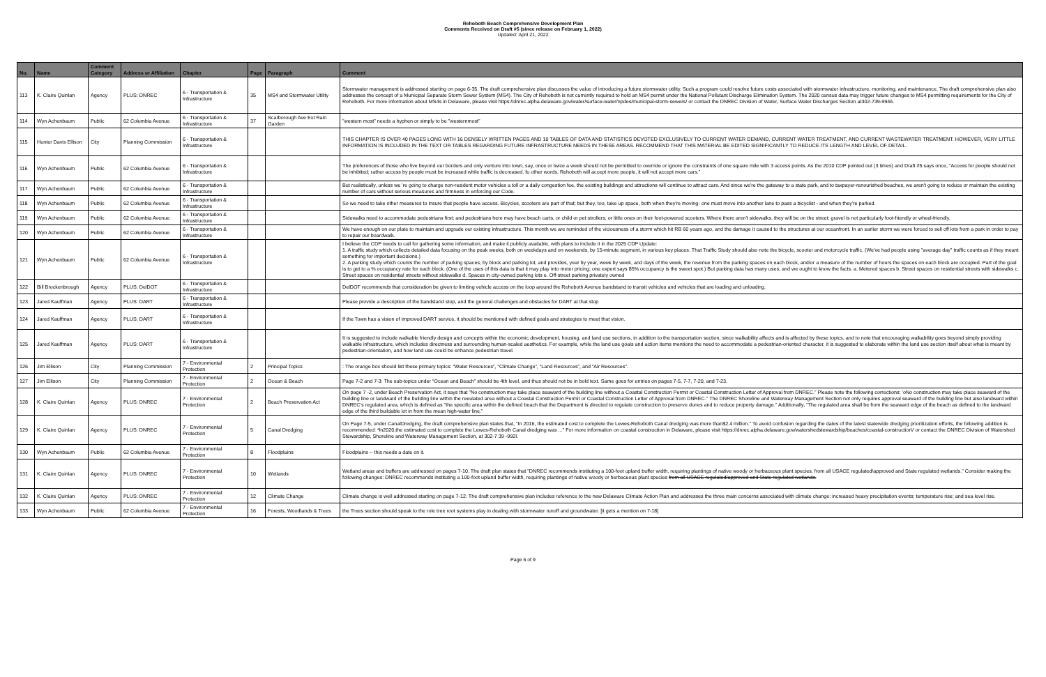Rehoboth Beach Comprehensive Development Plan
Comments Received on Draft #5 (since release on February 1, 2022)
Updated: April 21, 2022
| No. | Name | Comment Category | Address or Affiliation | Chapter | Page | Paragraph | Comment |
| --- | --- | --- | --- | --- | --- | --- | --- |
| 113 | K. Claire Quinlan | Agency | PLUS: DNREC | 6 - Transportation & Infrastructure | 35 | MS4 and Stormwater Utility | Stormwater management is addressed starting on page 6-35. The draft comprehensive plan discusses the value of introducing a future stormwater utility. Such a program could resolve future costs associated with stormwater infrastructure, monitoring, and maintenance. The draft comprehensive plan also addresses the concept of a Municipal Separate Storm Sewer System (MS4). The City of Rehoboth is not currently required to hold an MS4 permit under the National Pollutant Discharge Elimination System. The 2020 census data may trigger future changes to MS4 permitting requirements for the City of Rehoboth. For more information about MS4s in Delaware, please visit https://dnrec.alpha.delaware.gov/water/surface-water/npdes/municipal-storm-sewers/ or contact the DNREC Division of Water, Surface Water Discharges Section at302-739-9946. |
| 114 | Wyn Achenbaum | Public | 62 Columbia Avenue | 6 - Transportation & Infrastructure | 37 | Scarborough Ave Ext Rain Garden | "western most" needs a hyphen or simply to be "westernmost" |
| 115 | Hunter Davis Ellison | City | Planning Commission | 6 - Transportation & Infrastructure | | | THIS CHAPTER IS OVER 40 PAGES LONG WITH 16 DENSELY WRITTEN PAGES AND 10 TABLES OF DATA AND STATISTICS DEVOTED EXCLUSIVELY TO CURRENT WATER DEMAND, CURRENT WATER TREATMENT, AND CURRENT WASTEWATER TREATMENT. HOWEVER, VERY LITTLE INFORMATION IS INCLUDED IN THE TEXT OR TABLES REGARDING FUTURE INFRASTRUCTURE NEEDS IN THESE AREAS. RECOMMEND THAT THIS MATERIAL BE EDITED SIGNIFICANTLY TO REDUCE ITS LENGTH AND LEVEL OF DETAIL. |
| 116 | Wyn Achenbaum | Public | 62 Columbia Avenue | 6 - Transportation & Infrastructure | | | The preferences of those who live beyond our borders and only venture into town, say, once or twice a week should not be permitted to override or ignore the constraints of one square mile with 3 access points. As the 2010 CDP pointed out (3 times) and Draft #5 says once, "Access for people should not be inhibited; rather access by people must be increased while traffic is decreased. fu other words, Rehoboth will accept more people, it will not accept more cars." |
| 117 | Wyn Achenbaum | Public | 62 Columbia Avenue | 6 - Transportation & Infrastructure | | | But realistically, unless we 're going to charge non-resident motor vehicles a toll or a daily congestion fee, the existing buildings and attractions will continue to attract cars. And since we're the gateway to a state park, and to taxpayer-renourished beaches, we aren't going to reduce or maintain the existing number of cars without serious measures and firmness in enforcing our Code. |
| 118 | Wyn Achenbaum | Public | 62 Columbia Avenue | 6 - Transportation & Infrastructure | | | So we need to take other measures to insure that people have access. Bicycles, scooters are part of that; but they, too, take up space, both when they're moving- one must move into another lane to pass a bicyclist - and when they're parked. |
| 119 | Wyn Achenbaum | Public | 62 Columbia Avenue | 6 - Transportation & Infrastructure | | | Sidewalks need to accommodate pedestrians first; and pedestrians here may have beach carts, or child or pet strollers, or little ones on their foot-powered scooters. Where there aren't sidewalks, they will be on the street; gravel is not particularly foot-friendly or wheel-friendly. |
| 120 | Wyn Achenbaum | Public | 62 Columbia Avenue | 6 - Transportation & Infrastructure | | | We have enough on our plate to maintain and upgrade our existing infrastructure. This month we are reminded of the viciousness of a storm which hit RB 60 years ago, and the damage it caused to the structures at our oceanfront. In an earlier storm we were forced to sell off lots from a park in order to pay to repair our boardwalk. |
| 121 | Wyn Achenbaum | Public | 62 Columbia Avenue | 6 - Transportation & Infrastructure | | | I believe the CDP needs to call for gathering some information, and make it publicly available, with plans to include it in the 2025 CDP Update: 1. A traffic study which collects detailed data focusing on the peak weeks, both on weekdays and on weekends, by 15-minute segment, in various key places. That Traffic Study should also note the bicycle, scooter and motorcycle traffic. (We've had people using "average day" traffic counts as if they meant something for important decisions.) 2. A parking study which counts the number of parking spaces, by block and parking lot, and provides, year by year, week by week, and days of the week, the revenue from the parking spaces on each block, and/or a measure of the number of hours the spaces on each block are occupied. Part of the goal is to get to a % occupancy rate for each block. (One of the uses of this data is that it may play into meter pricing; one expert says 85% occupancy is the sweet spot.) But parking data has many uses, and we ought to know the facts. a. Metered spaces b. Street spaces on residential streets with sidewalks c. Street spaces on residential streets without sidewalks d. Spaces in city-owned parking lots e. Off-street parking privately owned |
| 122 | Bill Brockenbrough | Agency | PLUS: DelDOT | 6 - Transportation & Infrastructure | | | DelDOT recommends that consideration be given to limiting vehicle access on the loop around the Rehoboth Avenue bandstand to transit vehicles and vehicles that are loading and unloading. |
| 123 | Jared Kauffman | Agency | PLUS: DART | 6 - Transportation & Infrastructure | | | Please provide a description of the bandstand stop, and the general challenges and obstacles for DART at that stop |
| 124 | Jared Kauffman | Agency | PLUS: DART | 6 - Transportation & Infrastructure | | | If the Town has a vision of improved DART service, it should be mentioned with defined goals and strategies to meet that vision. |
| 125 | Jared Kauffman | Agency | PLUS: DART | 6 - Transportation & Infrastructure | | | It is suggested to include walkable friendly design and concepts within the economic development, housing, and land use sections, in addition to the transportation section, since walkability affects and is affected by these topics, and to note that encouraging walkability goes beyond simply providing walkable infrastructure, which includes directness and surrounding human-scaled aesthetics. For example, while the land use goals and action items mentions the need to accommodate a pedestrian-oriented character, it is suggested to elaborate within the land use section itself about what is meant by pedestrian-orientation, and how land use could be enhance pedestrian travel. |
| 126 | Jim Ellison | City | Planning Commission | 7 - Environmental Protection | 2 | Principal Topics | : The orange box should list these primary topics: “Water Resources”, “Climate Change”, “Land Resources”, and “Air Resources”. |
| 127 | Jim Ellison | City | Planning Commission | 7 - Environmental Protection | 2 | Ocean & Beach | Page 7-2 and 7-3: The sub-topics under “Ocean and Beach” should be 4th level, and thus should not be in bold text. Same goes for entries on pages 7-5, 7-7, 7-20, and 7-23. |
| 128 | K. Claire Quinlan | Agency | PLUS: DNREC | 7 - Environmental Protection | 2 | Beach Preservation Act | On page 7 -2, under Beach Preservation Act, it says that "No construction may take place seaward of the building line without a Coastal Construction Permit or Coastal Construction Letter of Approval from DNREC." Please note the following corrections: 'oNo construction may take place seaward of the building line or landward of the building line within the reeulated area without a Coastal Construction Permit or Coastal Construction Letter of Approval from DNREC." The DNREC Shoreline and Waterway Management Section not only requires approval seaward of the building line but also landward within DNREC's regulated area, which is defined as "the specific area within the defined beach that the Department is directed to regulate construction to preserve dunes and to reduce property damage." Additionally, "The regulated area shall be from the seaward edge of the beach as defined to the landward edge of the third buildable lot in from the mean high-water line." |
| 129 | K. Claire Quinlan | Agency | PLUS: DNREC | 7 - Environmental Protection | 5 | Canal Dredging | On Page 7-5, under CanalDredging, the draft comprehensive plan states that, "In 2016, the estimated cost to complete the Lewes-Rehoboth Canal dredging was more than$2.4 million." To avoid confusion regarding the dates of the latest statewide dredging prioritization efforts, the following addition is recommended: *ln2020,the estimated cost to complete the Lewes-Rehoboth Canal dredging was ..." For more information on coastal construction in Delaware, please visit https://dnrec.alpha.delaware.gov/watershedstewardship/beaches/coastal-constructiorV or contact the DNREC Division of Watershed Stewardship, Shoreline and Waterway Management Section, at 302-7 39 -992I. |
| 130 | Wyn Achenbaum | Public | 62 Columbia Avenue | 7 - Environmental Protection | 8 | Floodplains | Floodplains -- this needs a date on it. |
| 131 | K. Claire Quinlan | Agency | PLUS: DNREC | 7 - Environmental Protection | 10 | Wetlands | Wetland areas and buffers are addressed on pages 7-10. The draft plan states that "DNREC recommends instituting a 100-foot upland buffer width, requiring plantings of native woody or herbaceous plant species, from all USACE regulated/approved and State regulated wetlands." Consider making the following changes: DNREC recommends instituting a 100-foot upland buffer width, requiring plantings of native woody or herbaceous plant species from all USACE regulated/approved and State regulated wetlands. |
| 132 | K. Claire Quinlan | Agency | PLUS: DNREC | 7 - Environmental Protection | 12 | Climate Change | Climate change is well addressed starting on page 7-12. The draft comprehensive plan includes reference to the new Delaware Climate Action Plan and addresses the three main concerns associated with climate change: increased heavy precipitation events; temperature rise; and sea level rise. |
| 133 | Wyn Achenbaum | Public | 62 Columbia Avenue | 7 - Environmental Protection | 16 | Forests, Woodlands & Trees | the Trees section should speak to the role tree root systems play in dealing with stormwater runoff and groundwater. [it gets a mention on 7-18] |
Page 6 of 9